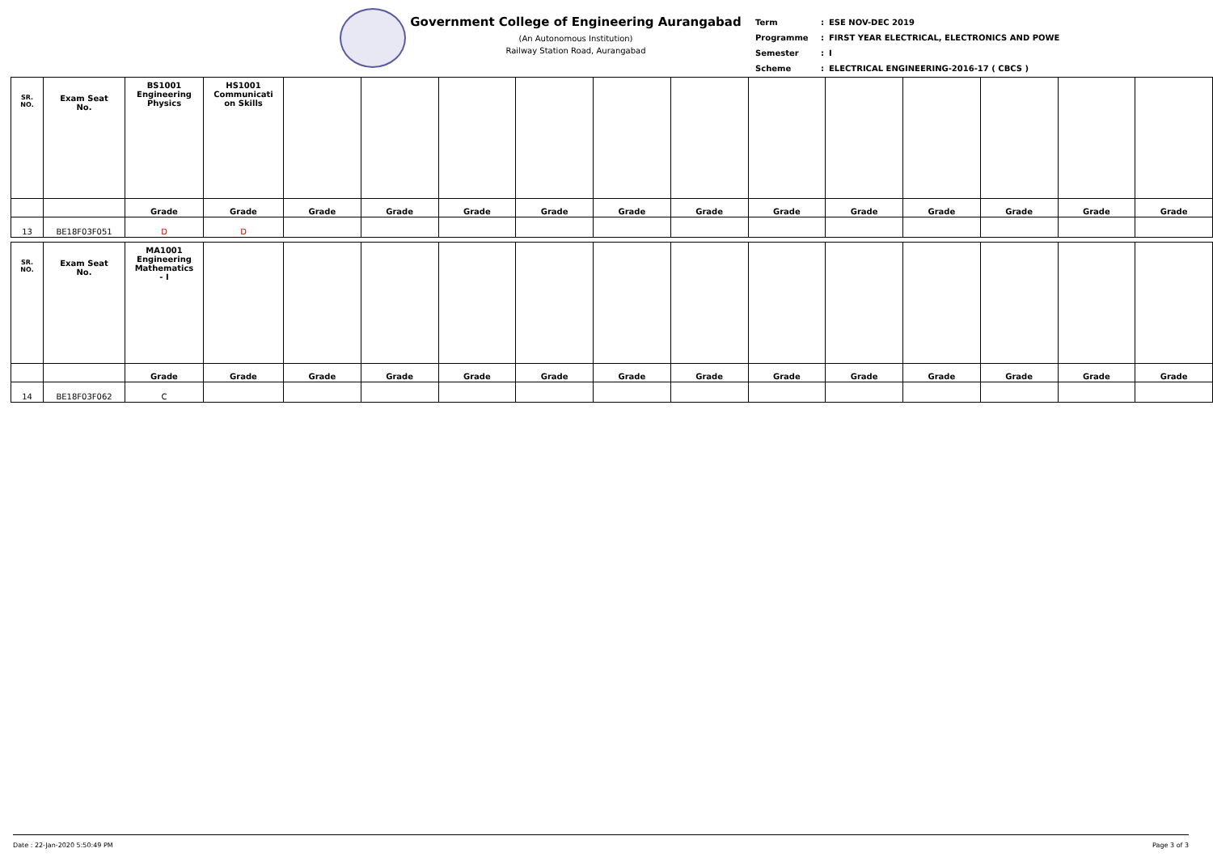Government College of Engineering Aurangabad
(An Autonomous Institution)
Railway Station Road, Aurangabad
| Term | : | ESE NOV-DEC 2019 |
| Programme | : | FIRST YEAR ELECTRICAL, ELECTRONICS AND POWE |
| Semester | : | I |
| Scheme | : | ELECTRICAL ENGINEERING-2016-17 ( CBCS ) |
| SR. NO. | Exam Seat No. | BS1001 Engineering Physics | HS1001 Communicati on Skills | | | | | | | | | | | | |
| --- | --- | --- | --- | --- | --- | --- | --- | --- | --- | --- | --- | --- | --- | --- | --- |
| | | Grade | Grade | Grade | Grade | Grade | Grade | Grade | Grade | Grade | Grade | Grade | Grade | Grade | Grade |
| 13 | BE18F03F051 | D | D | | | | | | | | | | | | |
| SR. NO. | Exam Seat No. | MA1001 Engineering Mathematics - I | | | | | | | | | | | | | |
| --- | --- | --- | --- | --- | --- | --- | --- | --- | --- | --- | --- | --- | --- | --- | --- |
| | | Grade | Grade | Grade | Grade | Grade | Grade | Grade | Grade | Grade | Grade | Grade | Grade | Grade | Grade |
| 14 | BE18F03F062 | C | | | | | | | | | | | | | |
Date : 22-Jan-2020 5:50:49 PM Page 3 of 3